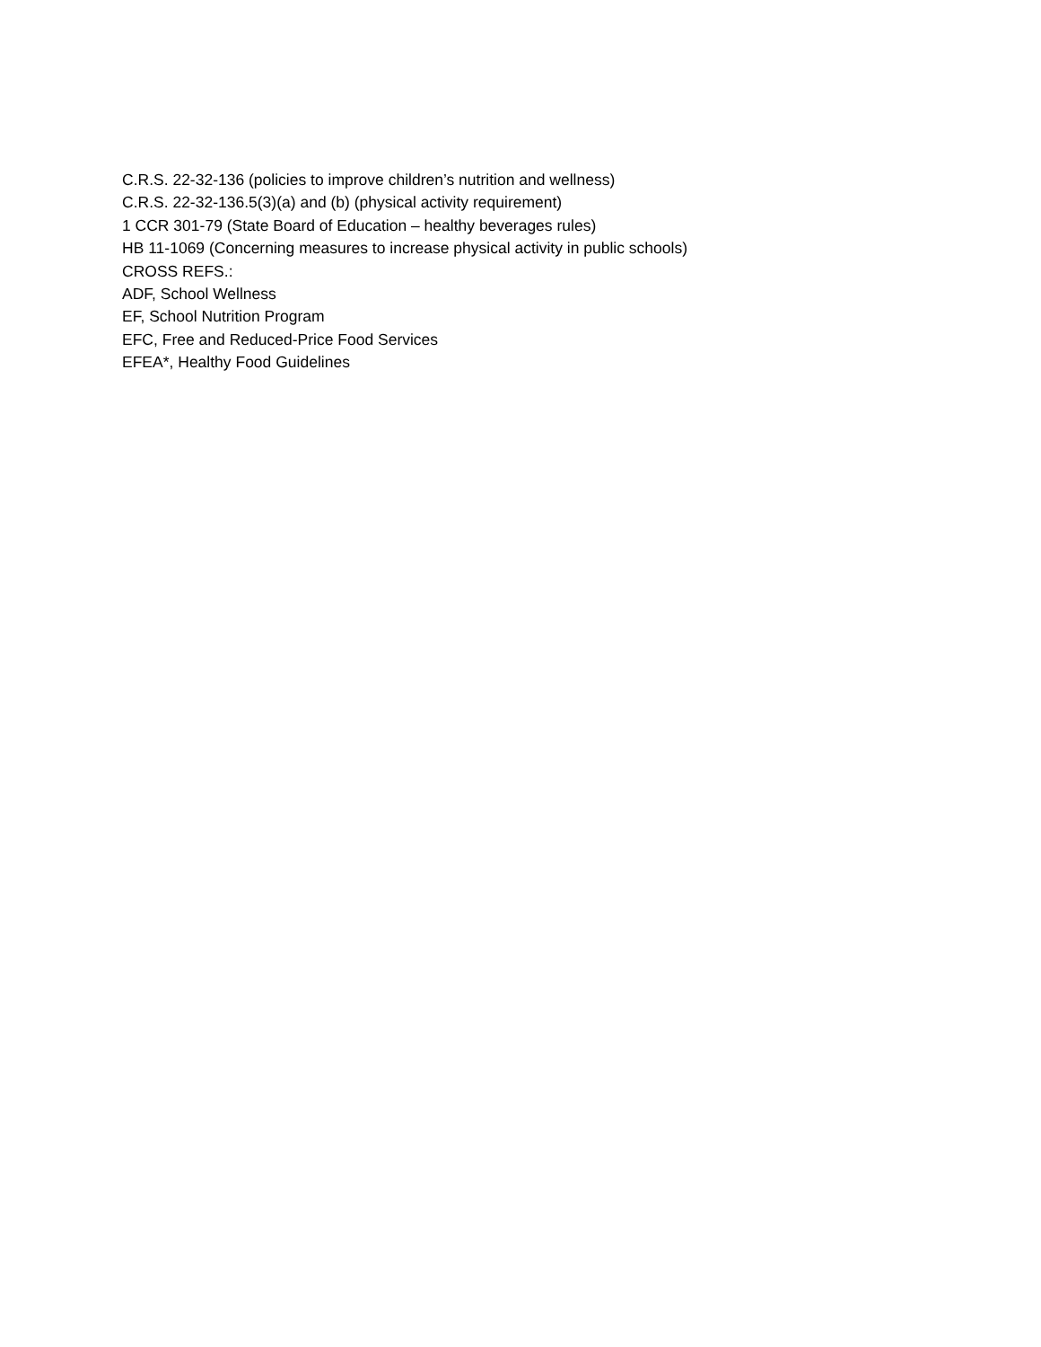C.R.S. 22-32-136 (policies to improve children’s nutrition and wellness)
C.R.S. 22-32-136.5(3)(a) and (b) (physical activity requirement)
1 CCR 301-79 (State Board of Education – healthy beverages rules)
HB 11-1069 (Concerning measures to increase physical activity in public schools)
CROSS REFS.:
ADF, School Wellness
EF, School Nutrition Program
EFC, Free and Reduced-Price Food Services
EFEA*, Healthy Food Guidelines